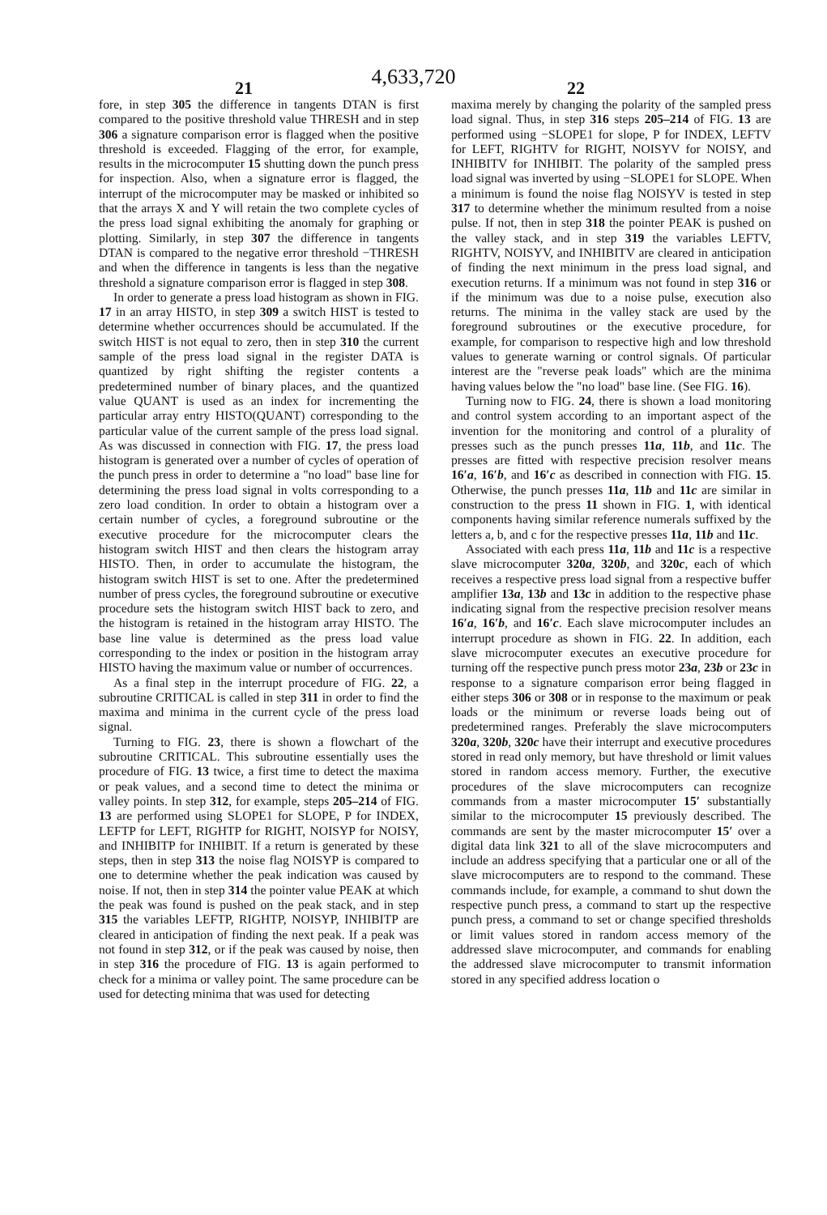4,633,720
21 22
fore, in step 305 the difference in tangents DTAN is first compared to the positive threshold value THRESH and in step 306 a signature comparison error is flagged when the positive threshold is exceeded. Flagging of the error, for example, results in the microcomputer 15 shutting down the punch press for inspection. Also, when a signature error is flagged, the interrupt of the microcomputer may be masked or inhibited so that the arrays X and Y will retain the two complete cycles of the press load signal exhibiting the anomaly for graphing or plotting. Similarly, in step 307 the difference in tangents DTAN is compared to the negative error threshold −THRESH and when the difference in tangents is less than the negative threshold a signature comparison error is flagged in step 308.
In order to generate a press load histogram as shown in FIG. 17 in an array HISTO, in step 309 a switch HIST is tested to determine whether occurrences should be accumulated. If the switch HIST is not equal to zero, then in step 310 the current sample of the press load signal in the register DATA is quantized by right shifting the register contents a predetermined number of binary places, and the quantized value QUANT is used as an index for incrementing the particular array entry HISTO(QUANT) corresponding to the particular value of the current sample of the press load signal. As was discussed in connection with FIG. 17, the press load histogram is generated over a number of cycles of operation of the punch press in order to determine a "no load" base line for determining the press load signal in volts corresponding to a zero load condition. In order to obtain a histogram over a certain number of cycles, a foreground subroutine or the executive procedure for the microcomputer clears the histogram switch HIST and then clears the histogram array HISTO. Then, in order to accumulate the histogram, the histogram switch HIST is set to one. After the predetermined number of press cycles, the foreground subroutine or executive procedure sets the histogram switch HIST back to zero, and the histogram is retained in the histogram array HISTO. The base line value is determined as the press load value corresponding to the index or position in the histogram array HISTO having the maximum value or number of occurrences.
As a final step in the interrupt procedure of FIG. 22, a subroutine CRITICAL is called in step 311 in order to find the maxima and minima in the current cycle of the press load signal.
Turning to FIG. 23, there is shown a flowchart of the subroutine CRITICAL. This subroutine essentially uses the procedure of FIG. 13 twice, a first time to detect the maxima or peak values, and a second time to detect the minima or valley points. In step 312, for example, steps 205–214 of FIG. 13 are performed using SLOPE1 for SLOPE, P for INDEX, LEFTP for LEFT, RIGHTP for RIGHT, NOISYP for NOISY, and INHIBITP for INHIBIT. If a return is generated by these steps, then in step 313 the noise flag NOISYP is compared to one to determine whether the peak indication was caused by noise. If not, then in step 314 the pointer value PEAK at which the peak was found is pushed on the peak stack, and in step 315 the variables LEFTP, RIGHTP, NOISYP, INHIBITP are cleared in anticipation of finding the next peak. If a peak was not found in step 312, or if the peak was caused by noise, then in step 316 the procedure of FIG. 13 is again performed to check for a minima or valley point. The same procedure can be used for detecting minima that was used for detecting
maxima merely by changing the polarity of the sampled press load signal. Thus, in step 316 steps 205–214 of FIG. 13 are performed using −SLOPE1 for slope, P for INDEX, LEFTV for LEFT, RIGHTV for RIGHT, NOISYV for NOISY, and INHIBITV for INHIBIT. The polarity of the sampled press load signal was inverted by using −SLOPE1 for SLOPE. When a minimum is found the noise flag NOISYV is tested in step 317 to determine whether the minimum resulted from a noise pulse. If not, then in step 318 the pointer PEAK is pushed on the valley stack, and in step 319 the variables LEFTV, RIGHTV, NOISYV, and INHIBITV are cleared in anticipation of finding the next minimum in the press load signal, and execution returns. If a minimum was not found in step 316 or if the minimum was due to a noise pulse, execution also returns. The minima in the valley stack are used by the foreground subroutines or the executive procedure, for example, for comparison to respective high and low threshold values to generate warning or control signals. Of particular interest are the "reverse peak loads" which are the minima having values below the "no load" base line. (See FIG. 16).
Turning now to FIG. 24, there is shown a load monitoring and control system according to an important aspect of the invention for the monitoring and control of a plurality of presses such as the punch presses 11a, 11b, and 11c. The presses are fitted with respective precision resolver means 16′a, 16′b, and 16′c as described in connection with FIG. 15. Otherwise, the punch presses 11a, 11b and 11c are similar in construction to the press 11 shown in FIG. 1, with identical components having similar reference numerals suffixed by the letters a, b, and c for the respective presses 11a, 11b and 11c.
Associated with each press 11a, 11b and 11c is a respective slave microcomputer 320a, 320b, and 320c, each of which receives a respective press load signal from a respective buffer amplifier 13a, 13b and 13c in addition to the respective phase indicating signal from the respective precision resolver means 16′a, 16′b, and 16′c. Each slave microcomputer includes an interrupt procedure as shown in FIG. 22. In addition, each slave microcomputer executes an executive procedure for turning off the respective punch press motor 23a, 23b or 23c in response to a signature comparison error being flagged in either steps 306 or 308 or in response to the maximum or peak loads or the minimum or reverse loads being out of predetermined ranges. Preferably the slave microcomputers 320a, 320b, 320c have their interrupt and executive procedures stored in read only memory, but have threshold or limit values stored in random access memory. Further, the executive procedures of the slave microcomputers can recognize commands from a master microcomputer 15′ substantially similar to the microcomputer 15 previously described. The commands are sent by the master microcomputer 15′ over a digital data link 321 to all of the slave microcomputers and include an address specifying that a particular one or all of the slave microcomputers are to respond to the command. These commands include, for example, a command to shut down the respective punch press, a command to start up the respective punch press, a command to set or change specified thresholds or limit values stored in random access memory of the addressed slave microcomputer, and commands for enabling the addressed slave microcomputer to transmit information stored in any specified address location o